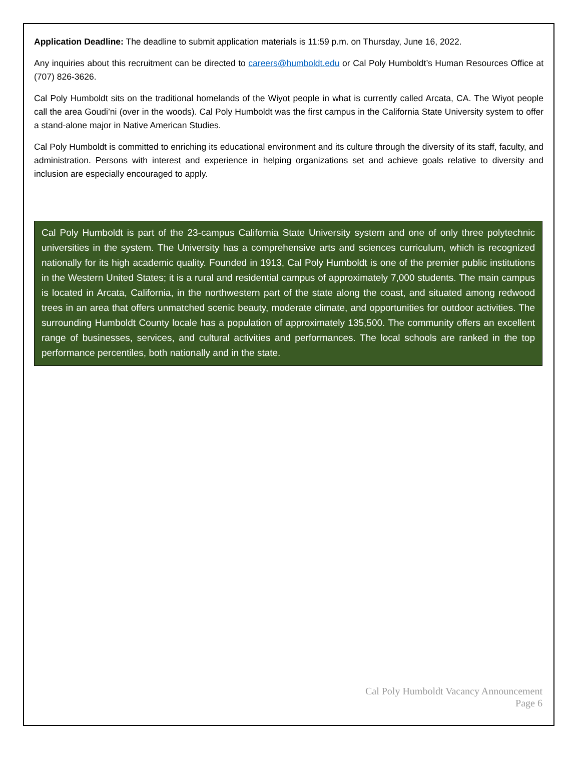Application Deadline: The deadline to submit application materials is 11:59 p.m. on Thursday, June 16, 2022.
Any inquiries about this recruitment can be directed to careers@humboldt.edu or Cal Poly Humboldt’s Human Resources Office at (707) 826-3626.
Cal Poly Humboldt sits on the traditional homelands of the Wiyot people in what is currently called Arcata, CA. The Wiyot people call the area Goudi’ni (over in the woods). Cal Poly Humboldt was the first campus in the California State University system to offer a stand-alone major in Native American Studies.
Cal Poly Humboldt is committed to enriching its educational environment and its culture through the diversity of its staff, faculty, and administration. Persons with interest and experience in helping organizations set and achieve goals relative to diversity and inclusion are especially encouraged to apply.
Cal Poly Humboldt is part of the 23-campus California State University system and one of only three polytechnic universities in the system. The University has a comprehensive arts and sciences curriculum, which is recognized nationally for its high academic quality. Founded in 1913, Cal Poly Humboldt is one of the premier public institutions in the Western United States; it is a rural and residential campus of approximately 7,000 students. The main campus is located in Arcata, California, in the northwestern part of the state along the coast, and situated among redwood trees in an area that offers unmatched scenic beauty, moderate climate, and opportunities for outdoor activities. The surrounding Humboldt County locale has a population of approximately 135,500. The community offers an excellent range of businesses, services, and cultural activities and performances. The local schools are ranked in the top performance percentiles, both nationally and in the state.
Cal Poly Humboldt Vacancy Announcement
Page 6